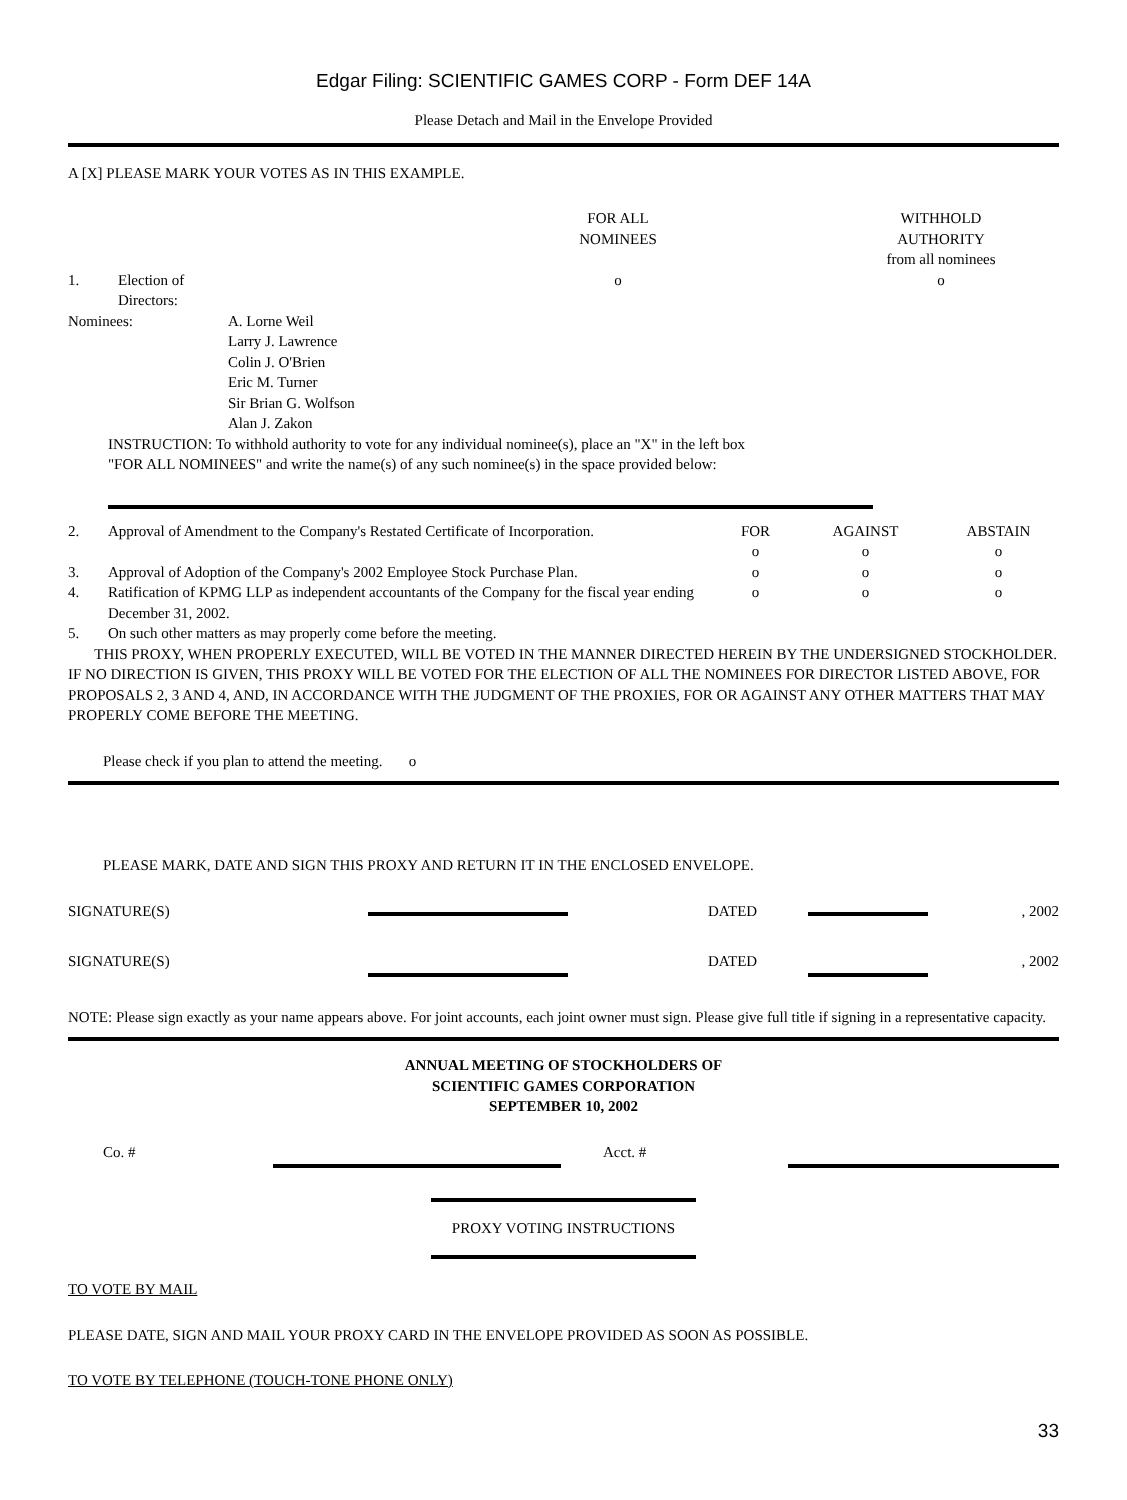Edgar Filing: SCIENTIFIC GAMES CORP - Form DEF 14A
Please Detach and Mail in the Envelope Provided
A [X] PLEASE MARK YOUR VOTES AS IN THIS EXAMPLE.
| | | | FOR ALL NOMINEES | | WITHHOLD AUTHORITY from all nominees |
| 1. | Election of Directors: | | o | | o |
| Nominees: | | A. Lorne Weil Larry J. Lawrence Colin J. O'Brien Eric M. Turner Sir Brian G. Wolfson Alan J. Zakon | | | |
INSTRUCTION: To withhold authority to vote for any individual nominee(s), place an "X" in the left box
"FOR ALL NOMINEES" and write the name(s) of any such nominee(s) in the space provided below:
| 2. | Approval of Amendment to the Company's Restated Certificate of Incorporation. | FOR o | AGAINST o | ABSTAIN o |
| 3. | Approval of Adoption of the Company's 2002 Employee Stock Purchase Plan. | o | o | o |
| 4. | Ratification of KPMG LLP as independent accountants of the Company for the fiscal year ending December 31, 2002. | o | o | o |
| 5. | On such other matters as may properly come before the meeting. | | | |
THIS PROXY, WHEN PROPERLY EXECUTED, WILL BE VOTED IN THE MANNER DIRECTED HEREIN BY THE UNDERSIGNED STOCKHOLDER. IF NO DIRECTION IS GIVEN, THIS PROXY WILL BE VOTED FOR THE ELECTION OF ALL THE NOMINEES FOR DIRECTOR LISTED ABOVE, FOR PROPOSALS 2, 3 AND 4, AND, IN ACCORDANCE WITH THE JUDGMENT OF THE PROXIES, FOR OR AGAINST ANY OTHER MATTERS THAT MAY PROPERLY COME BEFORE THE MEETING.
Please check if you plan to attend the meeting. o
PLEASE MARK, DATE AND SIGN THIS PROXY AND RETURN IT IN THE ENCLOSED ENVELOPE.
| SIGNATURE(S) | | DATED | | , 2002 |
| SIGNATURE(S) | | DATED | | , 2002 |
NOTE: Please sign exactly as your name appears above. For joint accounts, each joint owner must sign. Please give full title if signing in a representative capacity.
ANNUAL MEETING OF STOCKHOLDERS OF
SCIENTIFIC GAMES CORPORATION
SEPTEMBER 10, 2002
| Co. # | | Acct. # | |
PROXY VOTING INSTRUCTIONS
TO VOTE BY MAIL
PLEASE DATE, SIGN AND MAIL YOUR PROXY CARD IN THE ENVELOPE PROVIDED AS SOON AS POSSIBLE.
TO VOTE BY TELEPHONE (TOUCH-TONE PHONE ONLY)
33